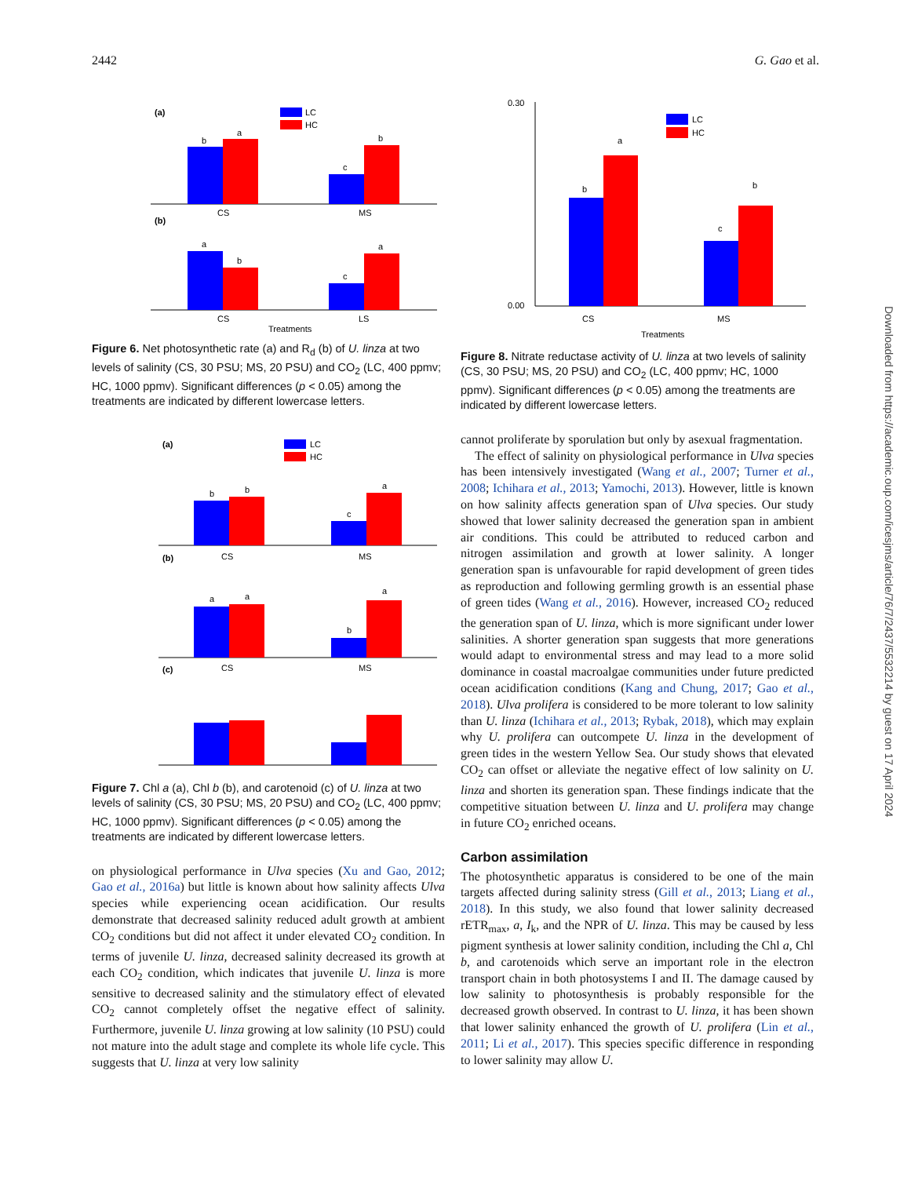2442 G. Gao et al.
(a)
LC
HC
b
a
c
b
CS
MS
(b)
a
b
c
a
CS
LS
Treatments
Figure 6. Net photosynthetic rate (a) and R<sub>d</sub> (b) of U. linza at two levels of salinity (CS, 30 PSU; MS, 20 PSU) and CO<sub>2</sub> (LC, 400 ppmv; HC, 1000 ppmv). Significant differences (p < 0.05) among the treatments are indicated by different lowercase letters.
(a)
LC
HC
b
b
c
a
CS
MS
(b)
a
a
b
a
CS
MS
(c)
Figure 7. Chl a (a), Chl b (b), and carotenoid (c) of U. linza at two levels of salinity (CS, 30 PSU; MS, 20 PSU) and CO<sub>2</sub> (LC, 400 ppmv; HC, 1000 ppmv). Significant differences (p < 0.05) among the treatments are indicated by different lowercase letters.
on physiological performance in Ulva species (Xu and Gao, 2012; Gao et al., 2016a) but little is known about how salinity affects Ulva species while experiencing ocean acidification. Our results demonstrate that decreased salinity reduced adult growth at ambient CO<sub>2</sub> conditions but did not affect it under elevated CO<sub>2</sub> condition. In terms of juvenile U. linza, decreased salinity decreased its growth at each CO<sub>2</sub> condition, which indicates that juvenile U. linza is more sensitive to decreased salinity and the stimulatory effect of elevated CO<sub>2</sub> cannot completely offset the negative effect of salinity. Furthermore, juvenile U. linza growing at low salinity (10 PSU) could not mature into the adult stage and complete its whole life cycle. This suggests that U. linza at very low salinity
0.30
0.00
LC
HC
b
a
c
b
CS
MS
Treatments
Figure 8. Nitrate reductase activity of U. linza at two levels of salinity (CS, 30 PSU; MS, 20 PSU) and CO<sub>2</sub> (LC, 400 ppmv; HC, 1000 ppmv). Significant differences (p < 0.05) among the treatments are indicated by different lowercase letters.
cannot proliferate by sporulation but only by asexual fragmentation.
The effect of salinity on physiological performance in Ulva species has been intensively investigated (Wang et al., 2007; Turner et al., 2008; Ichihara et al., 2013; Yamochi, 2013). However, little is known on how salinity affects generation span of Ulva species. Our study showed that lower salinity decreased the generation span in ambient air conditions. This could be attributed to reduced carbon and nitrogen assimilation and growth at lower salinity. A longer generation span is unfavourable for rapid development of green tides as reproduction and following germling growth is an essential phase of green tides (Wang et al., 2016). However, increased CO<sub>2</sub> reduced the generation span of U. linza, which is more significant under lower salinities. A shorter generation span suggests that more generations would adapt to environmental stress and may lead to a more solid dominance in coastal macroalgae communities under future predicted ocean acidification conditions (Kang and Chung, 2017; Gao et al., 2018). Ulva prolifera is considered to be more tolerant to low salinity than U. linza (Ichihara et al., 2013; Rybak, 2018), which may explain why U. prolifera can outcompete U. linza in the development of green tides in the western Yellow Sea. Our study shows that elevated CO<sub>2</sub> can offset or alleviate the negative effect of low salinity on U. linza and shorten its generation span. These findings indicate that the competitive situation between U. linza and U. prolifera may change in future CO<sub>2</sub> enriched oceans.
Carbon assimilation
The photosynthetic apparatus is considered to be one of the main targets affected during salinity stress (Gill et al., 2013; Liang et al., 2018). In this study, we also found that lower salinity decreased rETR<sub>max</sub>, a, I<sub>k</sub>, and the NPR of U. linza. This may be caused by less pigment synthesis at lower salinity condition, including the Chl a, Chl b, and carotenoids which serve an important role in the electron transport chain in both photosystems I and II. The damage caused by low salinity to photosynthesis is probably responsible for the decreased growth observed. In contrast to U. linza, it has been shown that lower salinity enhanced the growth of U. prolifera (Lin et al., 2011; Li et al., 2017). This species specific difference in responding to lower salinity may allow U.
Downloaded from https://academic.oup.com/icesjms/article/76/7/2437/5532214 by guest on 17 April 2024